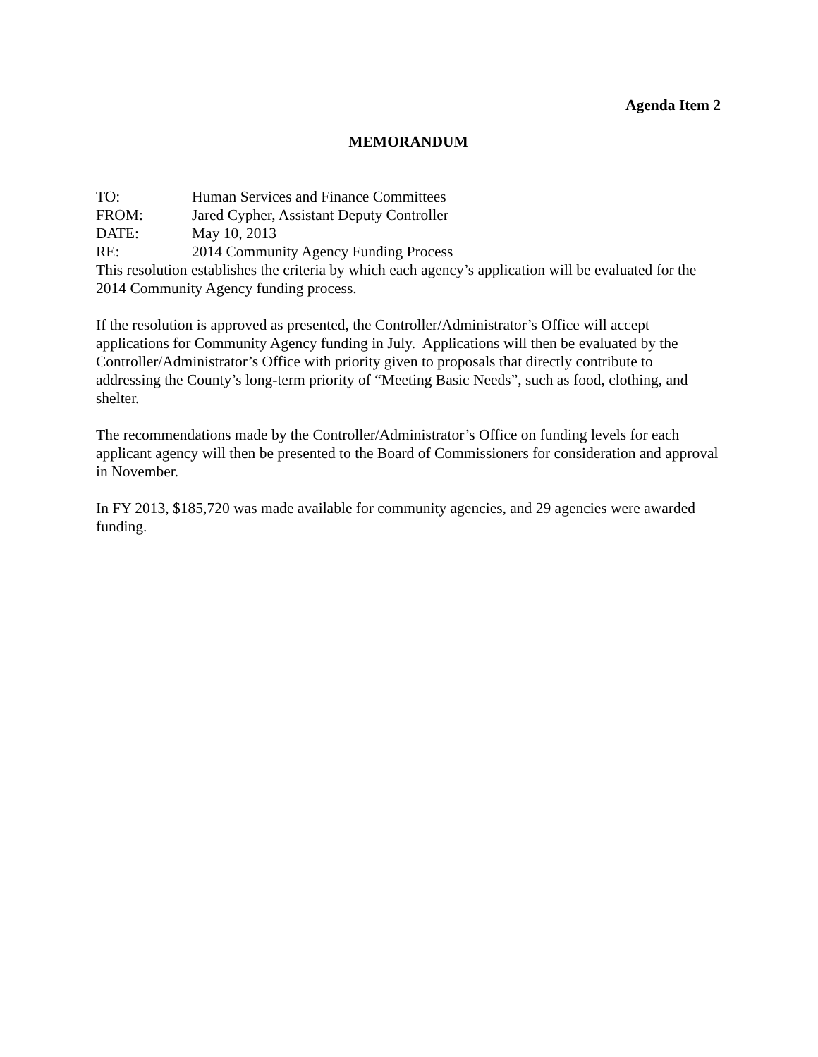Agenda Item 2
MEMORANDUM
TO: Human Services and Finance Committees
FROM: Jared Cypher, Assistant Deputy Controller
DATE: May 10, 2013
RE: 2014 Community Agency Funding Process
This resolution establishes the criteria by which each agency’s application will be evaluated for the 2014 Community Agency funding process.
If the resolution is approved as presented, the Controller/Administrator’s Office will accept applications for Community Agency funding in July. Applications will then be evaluated by the Controller/Administrator’s Office with priority given to proposals that directly contribute to addressing the County’s long-term priority of “Meeting Basic Needs”, such as food, clothing, and shelter.
The recommendations made by the Controller/Administrator’s Office on funding levels for each applicant agency will then be presented to the Board of Commissioners for consideration and approval in November.
In FY 2013, $185,720 was made available for community agencies, and 29 agencies were awarded funding.